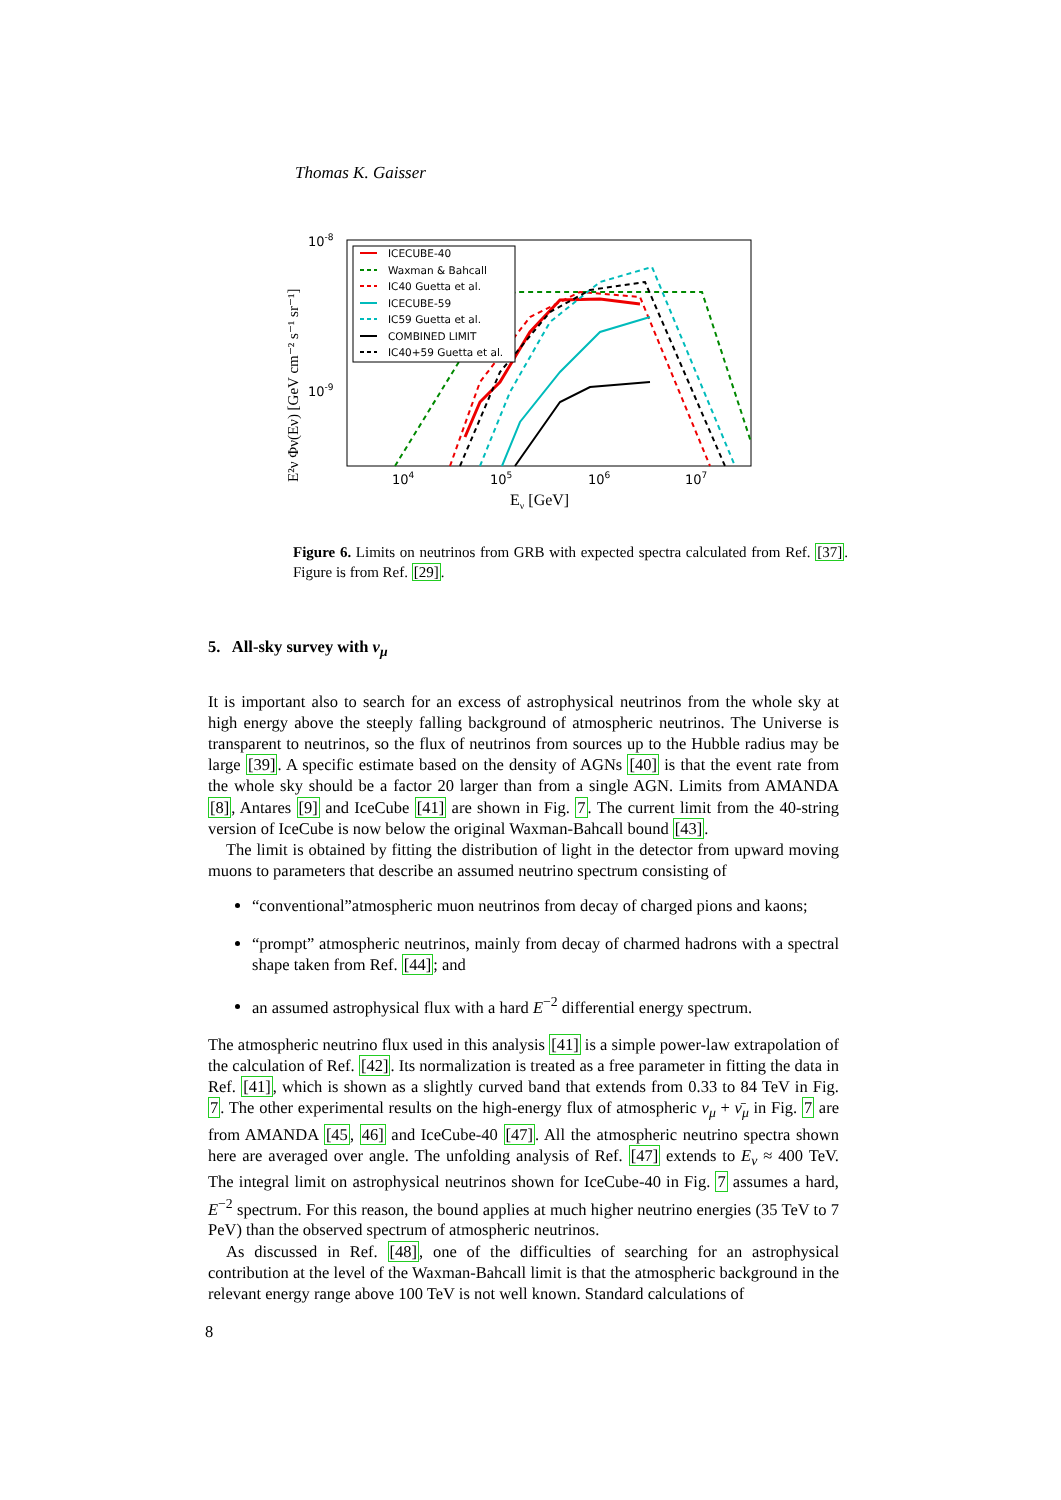Thomas K. Gaisser
10-8
10-9
104
105
106
107
Eν [GeV]
E²ν Φν(Eν) [GeV cm⁻² s⁻¹ sr⁻¹]
ICECUBE-40
Waxman & Bahcall
IC40 Guetta et al.
ICECUBE-59
IC59 Guetta et al.
COMBINED LIMIT
IC40+59 Guetta et al.
Figure 6. Limits on neutrinos from GRB with expected spectra calculated from Ref. [37]. Figure is from Ref. [29].
5. All-sky survey with ν<sub>μ</sub>
It is important also to search for an excess of astrophysical neutrinos from the whole sky at high energy above the steeply falling background of atmospheric neutrinos. The Universe is transparent to neutrinos, so the flux of neutrinos from sources up to the Hubble radius may be large [39]. A specific estimate based on the density of AGNs [40] is that the event rate from the whole sky should be a factor 20 larger than from a single AGN. Limits from AMANDA [8], Antares [9] and IceCube [41] are shown in Fig. 7. The current limit from the 40-string version of IceCube is now below the original Waxman-Bahcall bound [43].
The limit is obtained by fitting the distribution of light in the detector from upward moving muons to parameters that describe an assumed neutrino spectrum consisting of
“conventional”atmospheric muon neutrinos from decay of charged pions and kaons;
“prompt” atmospheric neutrinos, mainly from decay of charmed hadrons with a spectral shape taken from Ref. [44]; and
an assumed astrophysical flux with a hard E<sup>−2</sup> differential energy spectrum.
The atmospheric neutrino flux used in this analysis [41] is a simple power-law extrapolation of the calculation of Ref. [42]. Its normalization is treated as a free parameter in fitting the data in Ref. [41], which is shown as a slightly curved band that extends from 0.33 to 84 TeV in Fig. 7. The other experimental results on the high-energy flux of atmospheric ν<sub>μ</sub> + ν̄<sub>μ</sub> in Fig. 7 are from AMANDA [45, 46] and IceCube-40 [47]. All the atmospheric neutrino spectra shown here are averaged over angle. The unfolding analysis of Ref. [47] extends to E<sub>ν</sub> ≈ 400 TeV. The integral limit on astrophysical neutrinos shown for IceCube-40 in Fig. 7 assumes a hard, E<sup>−2</sup> spectrum. For this reason, the bound applies at much higher neutrino energies (35 TeV to 7 PeV) than the observed spectrum of atmospheric neutrinos.
As discussed in Ref. [48], one of the difficulties of searching for an astrophysical contribution at the level of the Waxman-Bahcall limit is that the atmospheric background in the relevant energy range above 100 TeV is not well known. Standard calculations of
8